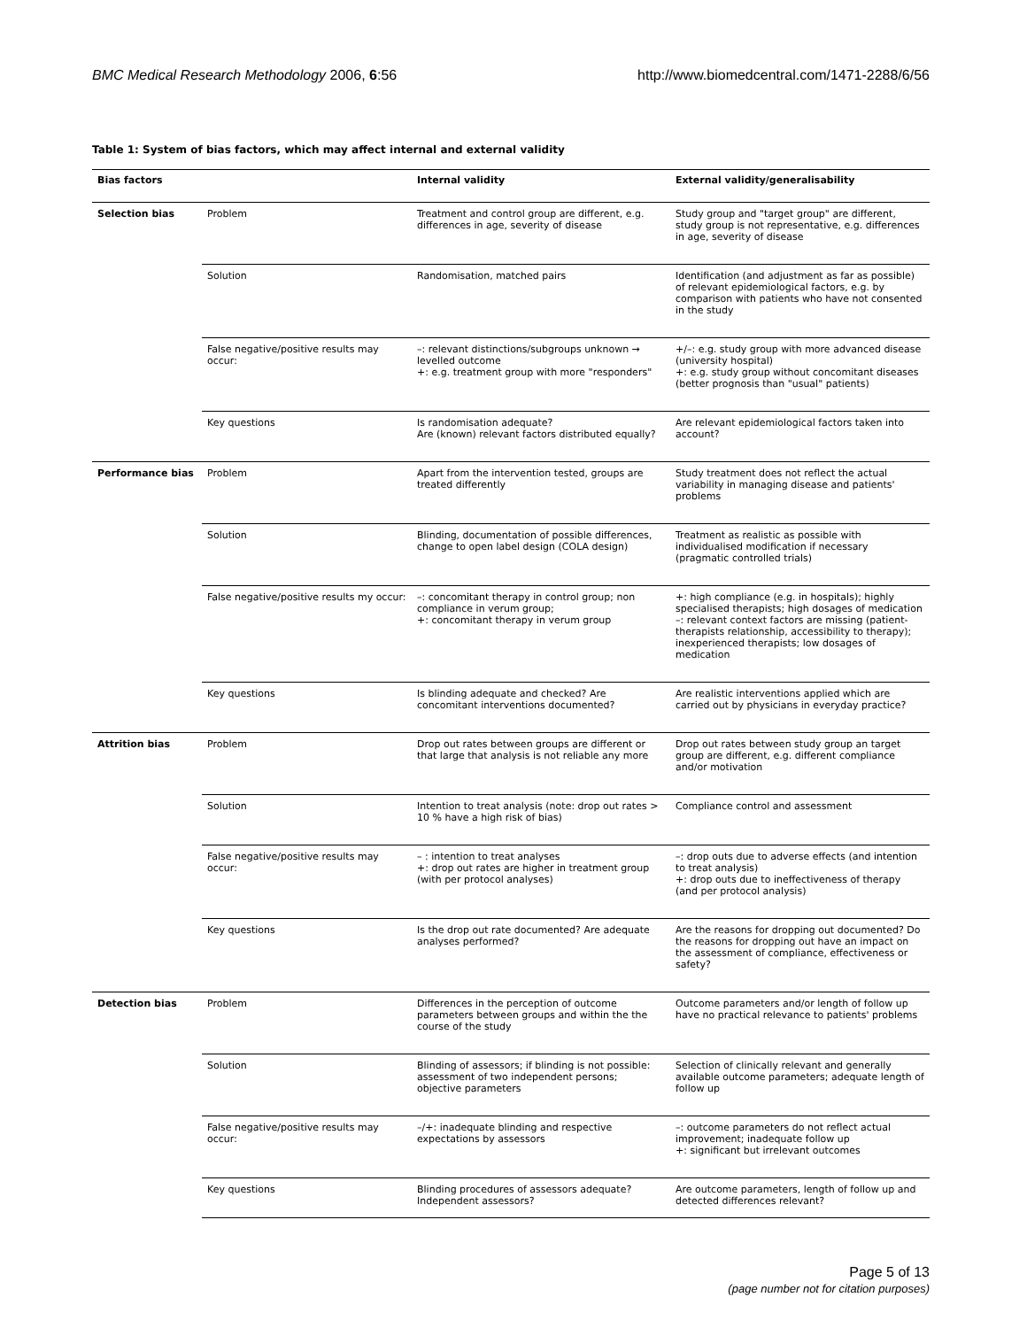BMC Medical Research Methodology 2006, 6:56 http://www.biomedcentral.com/1471-2288/6/56
Table 1: System of bias factors, which may affect internal and external validity
| Bias factors | | Internal validity | External validity/generalisability |
| --- | --- | --- | --- |
| Selection bias | Problem | Treatment and control group are different, e.g. differences in age, severity of disease | Study group and "target group" are different, study group is not representative, e.g. differences in age, severity of disease |
| | Solution | Randomisation, matched pairs | Identification (and adjustment as far as possible) of relevant epidemiological factors, e.g. by comparison with patients who have not consented in the study |
| | False negative/positive results may occur: | –: relevant distinctions/subgroups unknown → levelled outcome +: e.g. treatment group with more "responders" | +/–: e.g. study group with more advanced disease (university hospital) +: e.g. study group without concomitant diseases (better prognosis than "usual" patients) |
| | Key questions | Is randomisation adequate? Are (known) relevant factors distributed equally? | Are relevant epidemiological factors taken into account? |
| Performance bias | Problem | Apart from the intervention tested, groups are treated differently | Study treatment does not reflect the actual variability in managing disease and patients' problems |
| | Solution | Blinding, documentation of possible differences, change to open label design (COLA design) | Treatment as realistic as possible with individualised modification if necessary (pragmatic controlled trials) |
| | False negative/positive results my occur: | –: concomitant therapy in control group; non compliance in verum group; +: concomitant therapy in verum group | +: high compliance (e.g. in hospitals); highly specialised therapists; high dosages of medication –: relevant context factors are missing (patient-therapists relationship, accessibility to therapy); inexperienced therapists; low dosages of medication |
| | Key questions | Is blinding adequate and checked? Are concomitant interventions documented? | Are realistic interventions applied which are carried out by physicians in everyday practice? |
| Attrition bias | Problem | Drop out rates between groups are different or that large that analysis is not reliable any more | Drop out rates between study group an target group are different, e.g. different compliance and/or motivation |
| | Solution | Intention to treat analysis (note: drop out rates > 10 % have a high risk of bias) | Compliance control and assessment |
| | False negative/positive results may occur: | – : intention to treat analyses +: drop out rates are higher in treatment group (with per protocol analyses) | –: drop outs due to adverse effects (and intention to treat analysis) +: drop outs due to ineffectiveness of therapy (and per protocol analysis) |
| | Key questions | Is the drop out rate documented? Are adequate analyses performed? | Are the reasons for dropping out documented? Do the reasons for dropping out have an impact on the assessment of compliance, effectiveness or safety? |
| Detection bias | Problem | Differences in the perception of outcome parameters between groups and within the the course of the study | Outcome parameters and/or length of follow up have no practical relevance to patients' problems |
| | Solution | Blinding of assessors; if blinding is not possible: assessment of two independent persons; objective parameters | Selection of clinically relevant and generally available outcome parameters; adequate length of follow up |
| | False negative/positive results may occur: | –/+: inadequate blinding and respective expectations by assessors | –: outcome parameters do not reflect actual improvement; inadequate follow up +: significant but irrelevant outcomes |
| | Key questions | Blinding procedures of assessors adequate? Independent assessors? | Are outcome parameters, length of follow up and detected differences relevant? |
Page 5 of 13
(page number not for citation purposes)